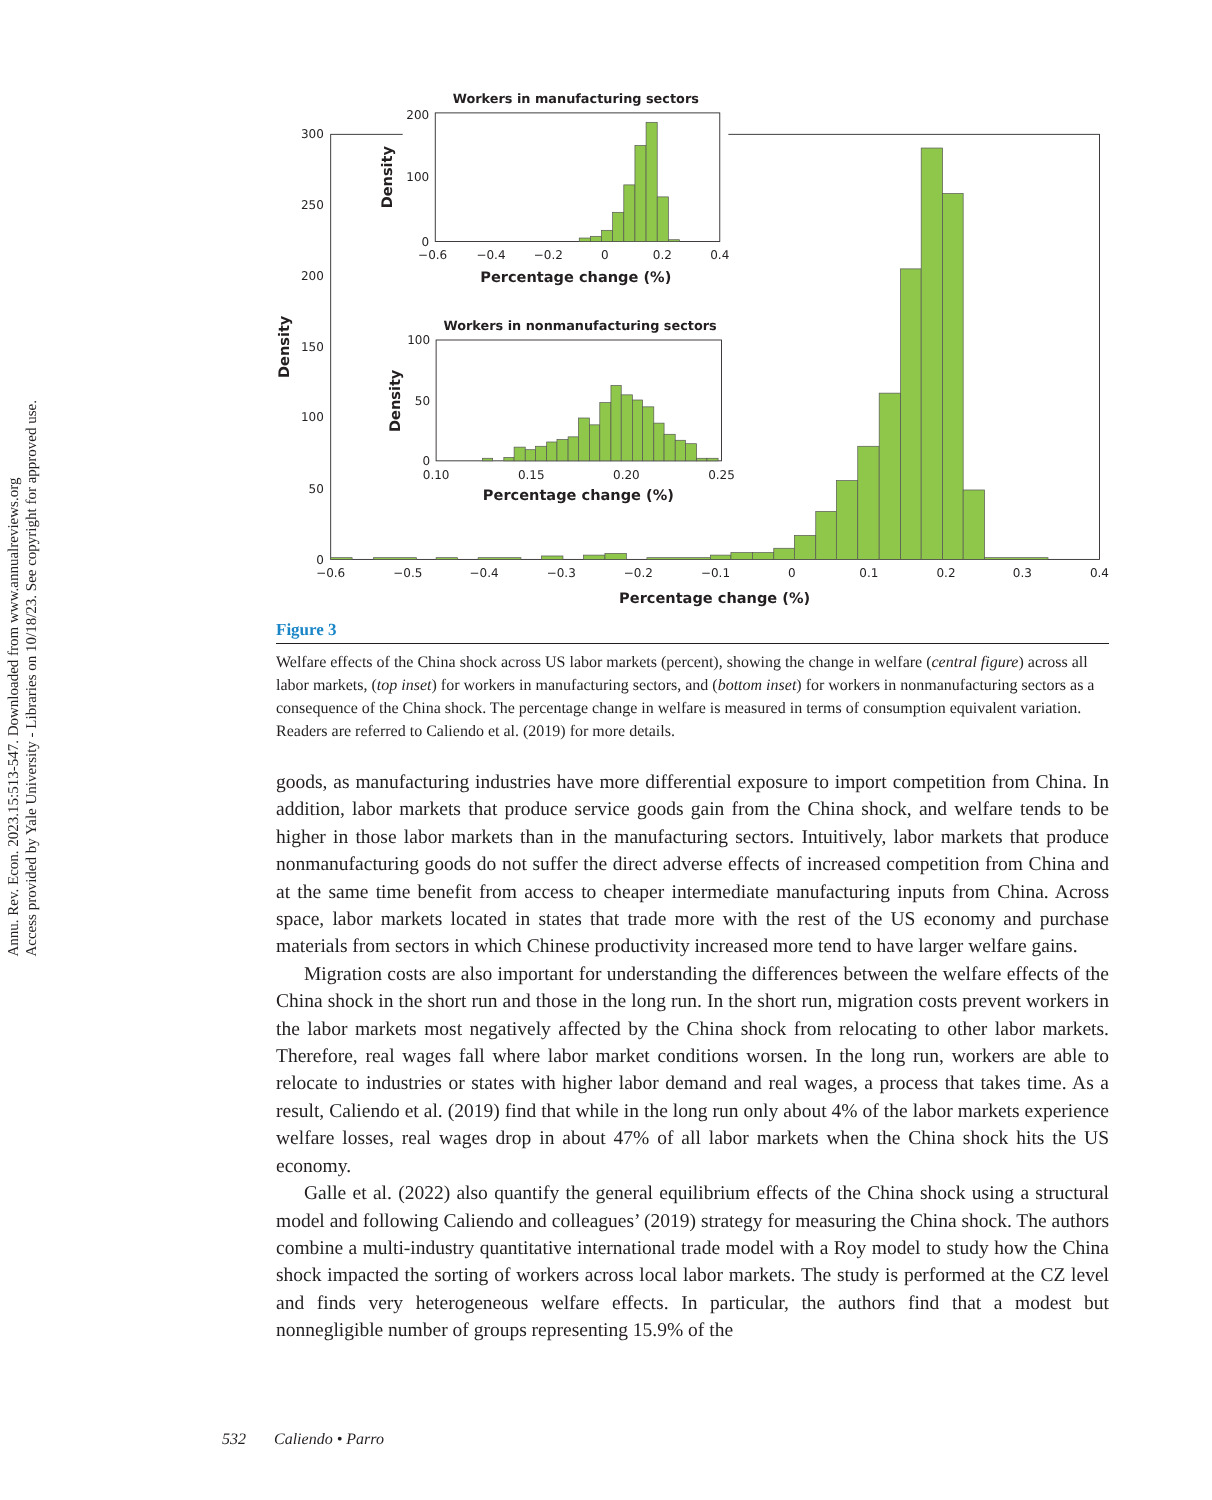Annu. Rev. Econ. 2023.15:513-547. Downloaded from www.annualreviews.org
Access provided by Yale University - Libraries on 10/18/23. See copyright for approved use.
0
50
100
150
200
250
300
−0.6
−0.5
−0.4
−0.3
−0.2
−0.1
0
0.1
0.2
0.3
0.4
Percentage change (%)
Density
Workers in manufacturing sectors
0
100
200
−0.6
−0.4
−0.2
0
0.2
0.4
Percentage change (%)
Density
Workers in nonmanufacturing sectors
0
50
100
0.10
0.15
0.20
0.25
Percentage change (%)
Density
Figure 3
Welfare effects of the China shock across US labor markets (percent), showing the change in welfare (central figure) across all labor markets, (top inset) for workers in manufacturing sectors, and (bottom inset) for workers in nonmanufacturing sectors as a consequence of the China shock. The percentage change in welfare is measured in terms of consumption equivalent variation. Readers are referred to Caliendo et al. (2019) for more details.
goods, as manufacturing industries have more differential exposure to import competition from China. In addition, labor markets that produce service goods gain from the China shock, and welfare tends to be higher in those labor markets than in the manufacturing sectors. Intuitively, labor markets that produce nonmanufacturing goods do not suffer the direct adverse effects of increased competition from China and at the same time benefit from access to cheaper intermediate manufacturing inputs from China. Across space, labor markets located in states that trade more with the rest of the US economy and purchase materials from sectors in which Chinese productivity increased more tend to have larger welfare gains.
Migration costs are also important for understanding the differences between the welfare effects of the China shock in the short run and those in the long run. In the short run, migration costs prevent workers in the labor markets most negatively affected by the China shock from relocating to other labor markets. Therefore, real wages fall where labor market conditions worsen. In the long run, workers are able to relocate to industries or states with higher labor demand and real wages, a process that takes time. As a result, Caliendo et al. (2019) find that while in the long run only about 4% of the labor markets experience welfare losses, real wages drop in about 47% of all labor markets when the China shock hits the US economy.
Galle et al. (2022) also quantify the general equilibrium effects of the China shock using a structural model and following Caliendo and colleagues’ (2019) strategy for measuring the China shock. The authors combine a multi-industry quantitative international trade model with a Roy model to study how the China shock impacted the sorting of workers across local labor markets. The study is performed at the CZ level and finds very heterogeneous welfare effects. In particular, the authors find that a modest but nonnegligible number of groups representing 15.9% of the
532 Caliendo • Parro